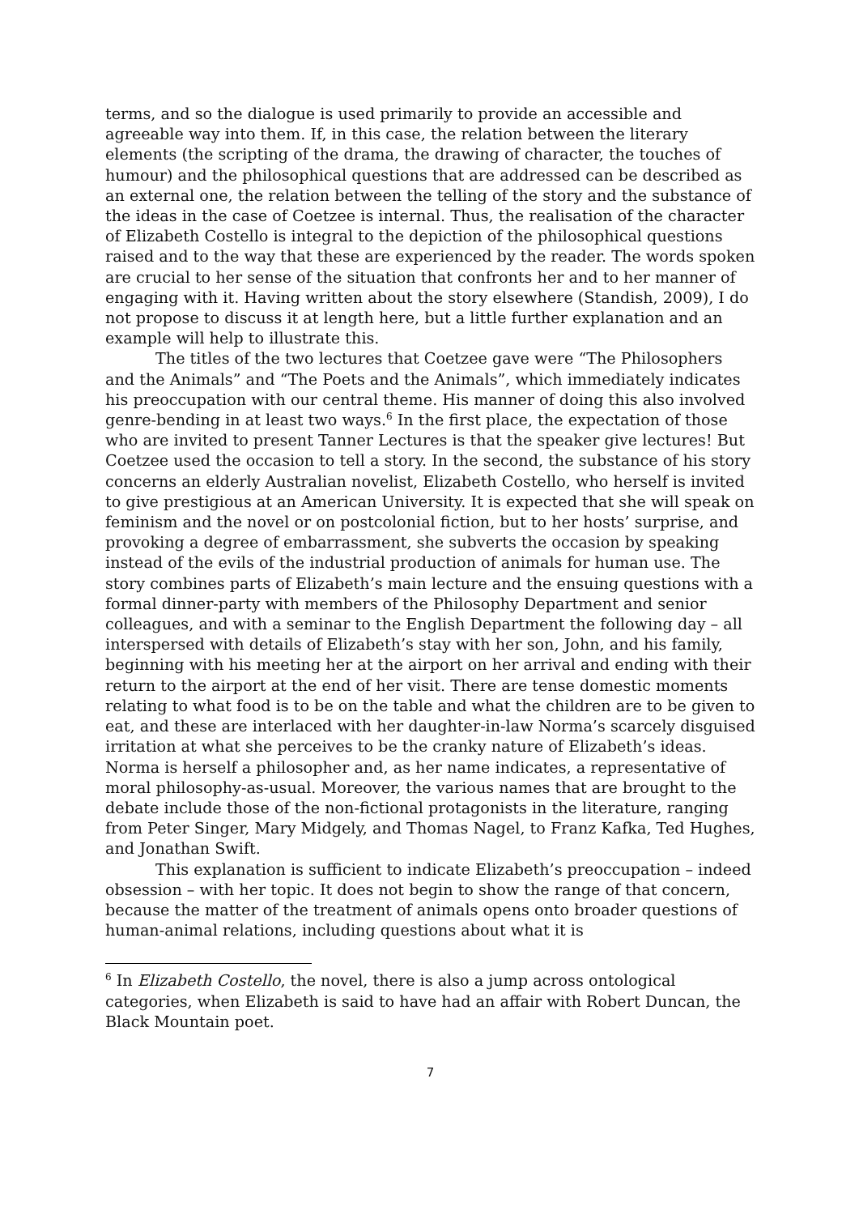terms, and so the dialogue is used primarily to provide an accessible and agreeable way into them. If, in this case, the relation between the literary elements (the scripting of the drama, the drawing of character, the touches of humour) and the philosophical questions that are addressed can be described as an external one, the relation between the telling of the story and the substance of the ideas in the case of Coetzee is internal. Thus, the realisation of the character of Elizabeth Costello is integral to the depiction of the philosophical questions raised and to the way that these are experienced by the reader. The words spoken are crucial to her sense of the situation that confronts her and to her manner of engaging with it. Having written about the story elsewhere (Standish, 2009), I do not propose to discuss it at length here, but a little further explanation and an example will help to illustrate this.
The titles of the two lectures that Coetzee gave were “The Philosophers and the Animals” and “The Poets and the Animals”, which immediately indicates his preoccupation with our central theme. His manner of doing this also involved genre-bending in at least two ways.<sup>6</sup> In the first place, the expectation of those who are invited to present Tanner Lectures is that the speaker give lectures! But Coetzee used the occasion to tell a story. In the second, the substance of his story concerns an elderly Australian novelist, Elizabeth Costello, who herself is invited to give prestigious at an American University. It is expected that she will speak on feminism and the novel or on postcolonial fiction, but to her hosts’ surprise, and provoking a degree of embarrassment, she subverts the occasion by speaking instead of the evils of the industrial production of animals for human use. The story combines parts of Elizabeth’s main lecture and the ensuing questions with a formal dinner-party with members of the Philosophy Department and senior colleagues, and with a seminar to the English Department the following day – all interspersed with details of Elizabeth’s stay with her son, John, and his family, beginning with his meeting her at the airport on her arrival and ending with their return to the airport at the end of her visit. There are tense domestic moments relating to what food is to be on the table and what the children are to be given to eat, and these are interlaced with her daughter-in-law Norma’s scarcely disguised irritation at what she perceives to be the cranky nature of Elizabeth’s ideas. Norma is herself a philosopher and, as her name indicates, a representative of moral philosophy-as-usual. Moreover, the various names that are brought to the debate include those of the non-fictional protagonists in the literature, ranging from Peter Singer, Mary Midgely, and Thomas Nagel, to Franz Kafka, Ted Hughes, and Jonathan Swift.
This explanation is sufficient to indicate Elizabeth’s preoccupation – indeed obsession – with her topic. It does not begin to show the range of that concern, because the matter of the treatment of animals opens onto broader questions of human-animal relations, including questions about what it is
<sup>6</sup> In Elizabeth Costello, the novel, there is also a jump across ontological categories, when Elizabeth is said to have had an affair with Robert Duncan, the Black Mountain poet.
7